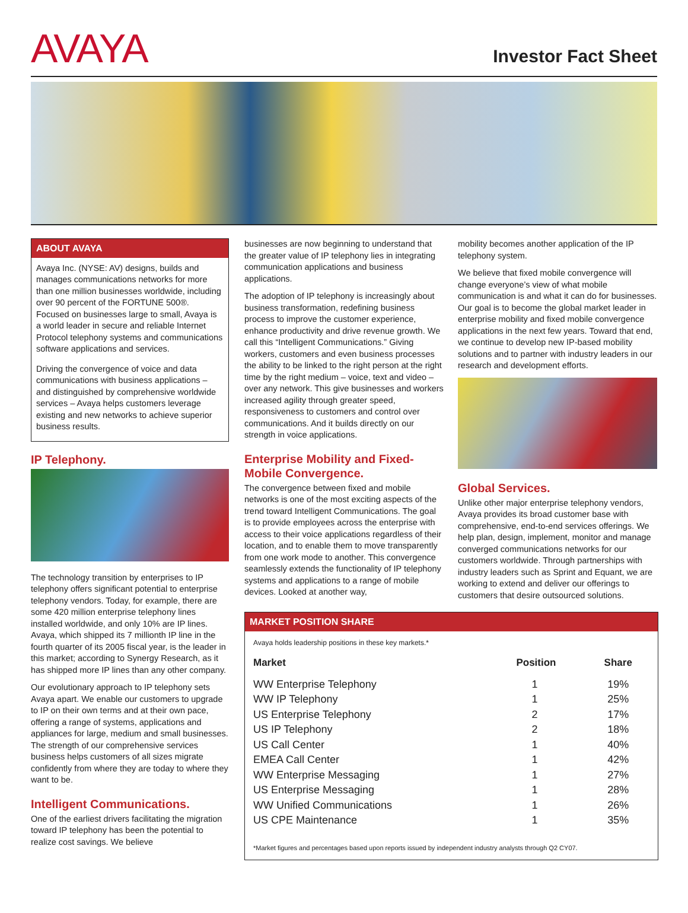AVAYA
Investor Fact Sheet
ABOUT AVAYA
Avaya Inc. (NYSE: AV) designs, builds and manages communications networks for more than one million businesses worldwide, including over 90 percent of the FORTUNE 500®. Focused on businesses large to small, Avaya is a world leader in secure and reliable Internet Protocol telephony systems and communications software applications and services.
Driving the convergence of voice and data communications with business applications – and distinguished by comprehensive worldwide services – Avaya helps customers leverage existing and new networks to achieve superior business results.
IP Telephony.
The technology transition by enterprises to IP telephony offers significant potential to enterprise telephony vendors. Today, for example, there are some 420 million enterprise telephony lines installed worldwide, and only 10% are IP lines. Avaya, which shipped its 7 millionth IP line in the fourth quarter of its 2005 fiscal year, is the leader in this market; according to Synergy Research, as it has shipped more IP lines than any other company.
Our evolutionary approach to IP telephony sets Avaya apart. We enable our customers to upgrade to IP on their own terms and at their own pace, offering a range of systems, applications and appliances for large, medium and small businesses. The strength of our comprehensive services business helps customers of all sizes migrate confidently from where they are today to where they want to be.
Intelligent Communications.
One of the earliest drivers facilitating the migration toward IP telephony has been the potential to realize cost savings. We believe
businesses are now beginning to understand that the greater value of IP telephony lies in integrating communication applications and business applications.
The adoption of IP telephony is increasingly about business transformation, redefining business process to improve the customer experience, enhance productivity and drive revenue growth. We call this “Intelligent Communications.” Giving workers, customers and even business processes the ability to be linked to the right person at the right time by the right medium – voice, text and video – over any network. This give businesses and workers increased agility through greater speed, responsiveness to customers and control over communications. And it builds directly on our strength in voice applications.
Enterprise Mobility and Fixed-Mobile Convergence.
The convergence between fixed and mobile networks is one of the most exciting aspects of the trend toward Intelligent Communications. The goal is to provide employees across the enterprise with access to their voice applications regardless of their location, and to enable them to move transparently from one work mode to another. This convergence seamlessly extends the functionality of IP telephony systems and applications to a range of mobile devices. Looked at another way,
mobility becomes another application of the IP telephony system.
We believe that fixed mobile convergence will change everyone’s view of what mobile communication is and what it can do for businesses. Our goal is to become the global market leader in enterprise mobility and fixed mobile convergence applications in the next few years. Toward that end, we continue to develop new IP-based mobility solutions and to partner with industry leaders in our research and development efforts.
Global Services.
Unlike other major enterprise telephony vendors, Avaya provides its broad customer base with comprehensive, end-to-end services offerings. We help plan, design, implement, monitor and manage converged communications networks for our customers worldwide. Through partnerships with industry leaders such as Sprint and Equant, we are working to extend and deliver our offerings to customers that desire outsourced solutions.
MARKET POSITION SHARE
Avaya holds leadership positions in these key markets.*
| Market | Position | Share |
| --- | --- | --- |
| WW Enterprise Telephony | 1 | 19% |
| WW IP Telephony | 1 | 25% |
| US Enterprise Telephony | 2 | 17% |
| US IP Telephony | 2 | 18% |
| US Call Center | 1 | 40% |
| EMEA Call Center | 1 | 42% |
| WW Enterprise Messaging | 1 | 27% |
| US Enterprise Messaging | 1 | 28% |
| WW Unified Communications | 1 | 26% |
| US CPE Maintenance | 1 | 35% |
*Market figures and percentages based upon reports issued by independent industry analysts through Q2 CY07.